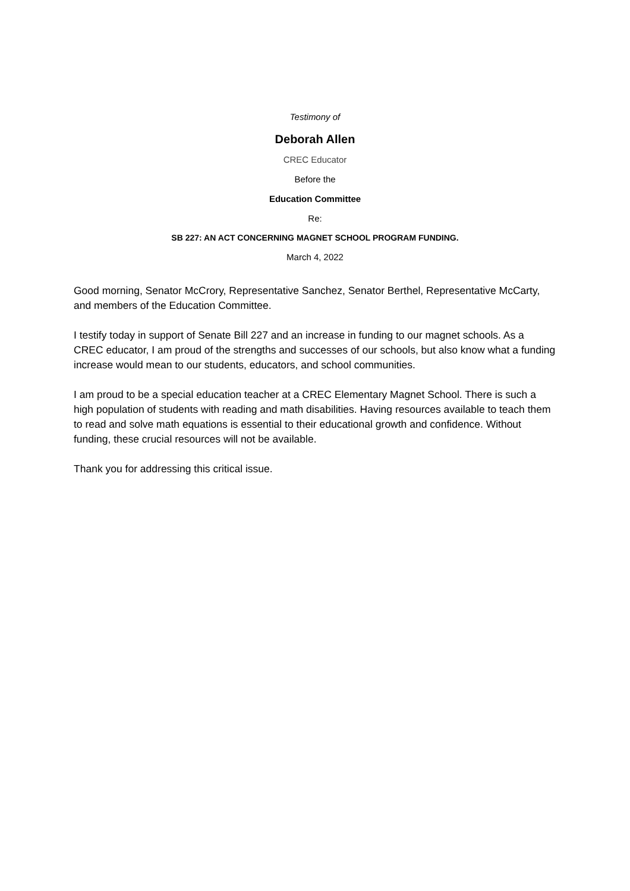Testimony of
Deborah Allen
CREC Educator
Before the
Education Committee
Re:
SB 227: AN ACT CONCERNING MAGNET SCHOOL PROGRAM FUNDING.
March 4, 2022
Good morning, Senator McCrory, Representative Sanchez, Senator Berthel, Representative McCarty, and members of the Education Committee.
I testify today in support of Senate Bill 227 and an increase in funding to our magnet schools. As a CREC educator, I am proud of the strengths and successes of our schools, but also know what a funding increase would mean to our students, educators, and school communities.
I am proud to be a special education teacher at a CREC Elementary Magnet School. There is such a high population of students with reading and math disabilities. Having resources available to teach them to read and solve math equations is essential to their educational growth and confidence. Without funding, these crucial resources will not be available.
Thank you for addressing this critical issue.